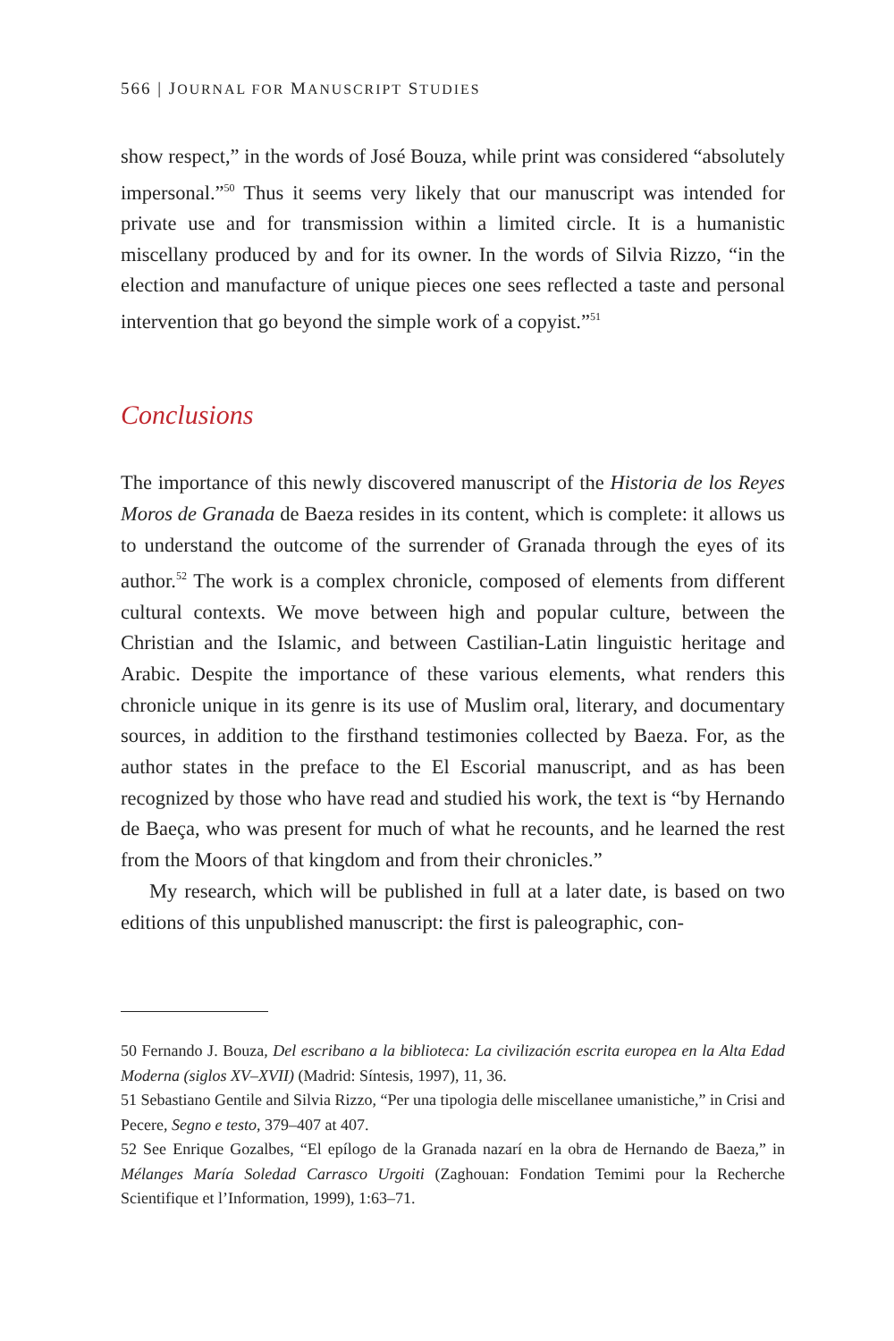566 | JOURNAL FOR MANUSCRIPT STUDIES
show respect,” in the words of José Bouza, while print was considered “absolutely impersonal.”<sup>50</sup> Thus it seems very likely that our manuscript was intended for private use and for transmission within a limited circle. It is a humanistic miscellany produced by and for its owner. In the words of Silvia Rizzo, “in the election and manufacture of unique pieces one sees reflected a taste and personal intervention that go beyond the simple work of a copyist.”<sup>51</sup>
Conclusions
The importance of this newly discovered manuscript of the Historia de los Reyes Moros de Granada de Baeza resides in its content, which is complete: it allows us to understand the outcome of the surrender of Granada through the eyes of its author.<sup>52</sup> The work is a complex chronicle, composed of elements from different cultural contexts. We move between high and popular culture, between the Christian and the Islamic, and between Castilian-Latin linguistic heritage and Arabic. Despite the importance of these various elements, what renders this chronicle unique in its genre is its use of Muslim oral, literary, and documentary sources, in addition to the firsthand testimonies collected by Baeza. For, as the author states in the preface to the El Escorial manuscript, and as has been recognized by those who have read and studied his work, the text is “by Hernando de Baeça, who was present for much of what he recounts, and he learned the rest from the Moors of that kingdom and from their chronicles.”
My research, which will be published in full at a later date, is based on two editions of this unpublished manuscript: the first is paleographic, con-
50 Fernando J. Bouza, Del escribano a la biblioteca: La civilización escrita europea en la Alta Edad Moderna (siglos XV–XVII) (Madrid: Síntesis, 1997), 11, 36.
51 Sebastiano Gentile and Silvia Rizzo, “Per una tipologia delle miscellanee umanistiche,” in Crisi and Pecere, Segno e testo, 379–407 at 407.
52 See Enrique Gozalbes, “El epílogo de la Granada nazarí en la obra de Hernando de Baeza,” in Mélanges María Soledad Carrasco Urgoiti (Zaghouan: Fondation Temimi pour la Recherche Scientifique et l’Information, 1999), 1:63–71.